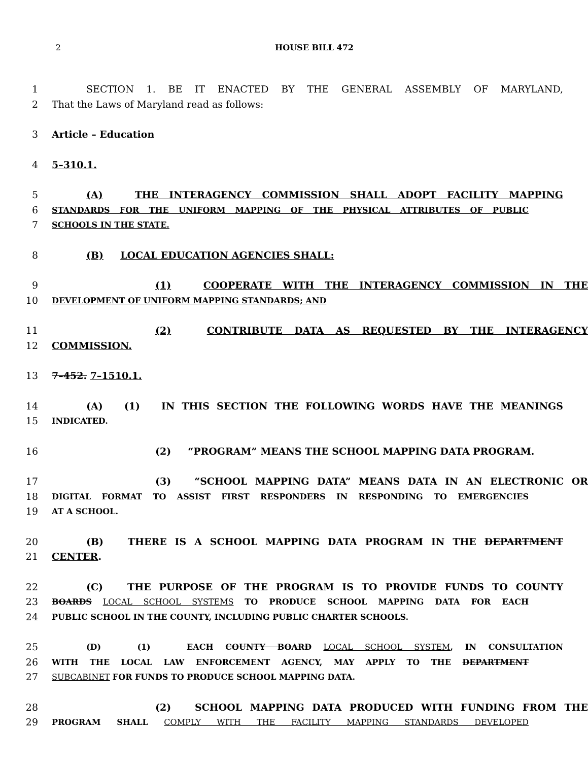2 HOUSE BILL 472
1 SECTION 1. BE IT ENACTED BY THE GENERAL ASSEMBLY OF MARYLAND,
2 That the Laws of Maryland read as follows:
3 Article – Education
4 5–310.1.
5 (A) THE INTERAGENCY COMMISSION SHALL ADOPT FACILITY MAPPING
6 STANDARDS FOR THE UNIFORM MAPPING OF THE PHYSICAL ATTRIBUTES OF PUBLIC
7 SCHOOLS IN THE STATE.
8 (B) LOCAL EDUCATION AGENCIES SHALL:
9 (1) COOPERATE WITH THE INTERAGENCY COMMISSION IN THE
10 DEVELOPMENT OF UNIFORM MAPPING STANDARDS; AND
11 (2) CONTRIBUTE DATA AS REQUESTED BY THE INTERAGENCY
12 COMMISSION.
13 7–452. 7–1510.1.
14 (A) (1) IN THIS SECTION THE FOLLOWING WORDS HAVE THE MEANINGS
15 INDICATED.
16 (2) “PROGRAM” MEANS THE SCHOOL MAPPING DATA PROGRAM.
17 (3) “SCHOOL MAPPING DATA” MEANS DATA IN AN ELECTRONIC OR
18 DIGITAL FORMAT TO ASSIST FIRST RESPONDERS IN RESPONDING TO EMERGENCIES
19 AT A SCHOOL.
20 (B) THERE IS A SCHOOL MAPPING DATA PROGRAM IN THE DEPARTMENT
21 CENTER.
22 (C) THE PURPOSE OF THE PROGRAM IS TO PROVIDE FUNDS TO COUNTY
23 BOARDS LOCAL SCHOOL SYSTEMS TO PRODUCE SCHOOL MAPPING DATA FOR EACH
24 PUBLIC SCHOOL IN THE COUNTY, INCLUDING PUBLIC CHARTER SCHOOLS.
25 (D) (1) EACH COUNTY BOARD LOCAL SCHOOL SYSTEM, IN CONSULTATION
26 WITH THE LOCAL LAW ENFORCEMENT AGENCY, MAY APPLY TO THE DEPARTMENT
27 SUBCABINET FOR FUNDS TO PRODUCE SCHOOL MAPPING DATA.
28 (2) SCHOOL MAPPING DATA PRODUCED WITH FUNDING FROM THE
29 PROGRAM SHALL COMPLY WITH THE FACILITY MAPPING STANDARDS DEVELOPED